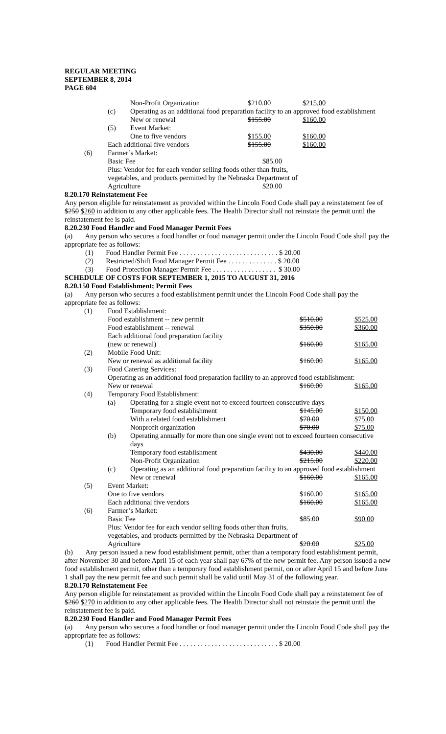REGULAR MEETING
SEPTEMBER 8, 2014
PAGE 604
| | | Non-Profit Organization | $210.00 | $215.00 |
| | (c) | Operating as an additional food preparation facility to an approved food establishment | | |
| | | New or renewal | $155.00 | $160.00 |
| | (5) | Event Market: | | |
| | | One to five vendors | $155.00 | $160.00 |
| | Each additional five vendors | | $155.00 | $160.00 |
| (6) | Farmer’s Market: | | | |
| | Basic Fee | | $85.00 | |
| | Plus: Vendor fee for each vendor selling foods other than fruits, vegetables, and products permitted by the Nebraska Department of | | | |
| | Agriculture | | $20.00 | |
8.20.170 Reinstatement Fee
Any person eligible for reinstatement as provided within the Lincoln Food Code shall pay a reinstatement fee of $250 $260 in addition to any other applicable fees. The Health Director shall not reinstate the permit until the reinstatement fee is paid.
8.20.230 Food Handler and Food Manager Permit Fees
(a) Any person who secures a food handler or food manager permit under the Lincoln Food Code shall pay the appropriate fee as follows:
(1) Food Handler Permit Fee . . . . . . . . . . . . . . . . . . . . . . . . . . . . $ 20.00
(2) Restricted/Shift Food Manager Permit Fee . . . . . . . . . . . . . . $ 20.00
(3) Food Protection Manager Permit Fee . . . . . . . . . . . . . . . . . . $ 30.00
SCHEDULE OF COSTS FOR SEPTEMBER 1, 2015 TO AUGUST 31, 2016
8.20.150 Food Establishment; Permit Fees
(a) Any person who secures a food establishment permit under the Lincoln Food Code shall pay the appropriate fee as follows:
| (1) | Food Establishment: | | | |
| | Food establishment -- new permit | | $510.00 | $525.00 |
| | Food establishment -- renewal | | $350.00 | $360.00 |
| | Each additional food preparation facility | | | |
| | (new or renewal) | | $160.00 | $165.00 |
| (2) | Mobile Food Unit: | | | |
| | New or renewal as additional facility | | $160.00 | $165.00 |
| (3) | Food Catering Services: | | | |
| | Operating as an additional food preparation facility to an approved food establishment: | | | |
| | New or renewal | | $160.00 | $165.00 |
| (4) | Temporary Food Establishment: | | | |
| | (a) | Operating for a single event not to exceed fourteen consecutive days | | |
| | | Temporary food establishment | $145.00 | $150.00 |
| | | With a related food establishment | $70.00 | $75.00 |
| | | Nonprofit organization | $70.00 | $75.00 |
| | (b) | Operating annually for more than one single event not to exceed fourteen consecutive days | | |
| | | Temporary food establishment | $430.00 | $440.00 |
| | | Non-Profit Organization | $215.00 | $220.00 |
| | (c) | Operating as an additional food preparation facility to an approved food establishment | | |
| | | New or renewal | $160.00 | $165.00 |
| (5) | Event Market: | | | |
| | One to five vendors | | $160.00 | $165.00 |
| | Each additional five vendors | | $160.00 | $165.00 |
| (6) | Farmer’s Market: | | | |
| | Basic Fee | | $85.00 | $90.00 |
| | Plus: Vendor fee for each vendor selling foods other than fruits, vegetables, and products permitted by the Nebraska Department of | | | |
| | Agriculture | | $20.00 | $25.00 |
(b) Any person issued a new food establishment permit, other than a temporary food establishment permit, after November 30 and before April 15 of each year shall pay 67% of the new permit fee. Any person issued a new food establishment permit, other than a temporary food establishment permit, on or after April 15 and before June 1 shall pay the new permit fee and such permit shall be valid until May 31 of the following year.
8.20.170 Reinstatement Fee
Any person eligible for reinstatement as provided within the Lincoln Food Code shall pay a reinstatement fee of $260 $270 in addition to any other applicable fees. The Health Director shall not reinstate the permit until the reinstatement fee is paid.
8.20.230 Food Handler and Food Manager Permit Fees
(a) Any person who secures a food handler or food manager permit under the Lincoln Food Code shall pay the appropriate fee as follows:
(1) Food Handler Permit Fee . . . . . . . . . . . . . . . . . . . . . . . . . . . . $ 20.00